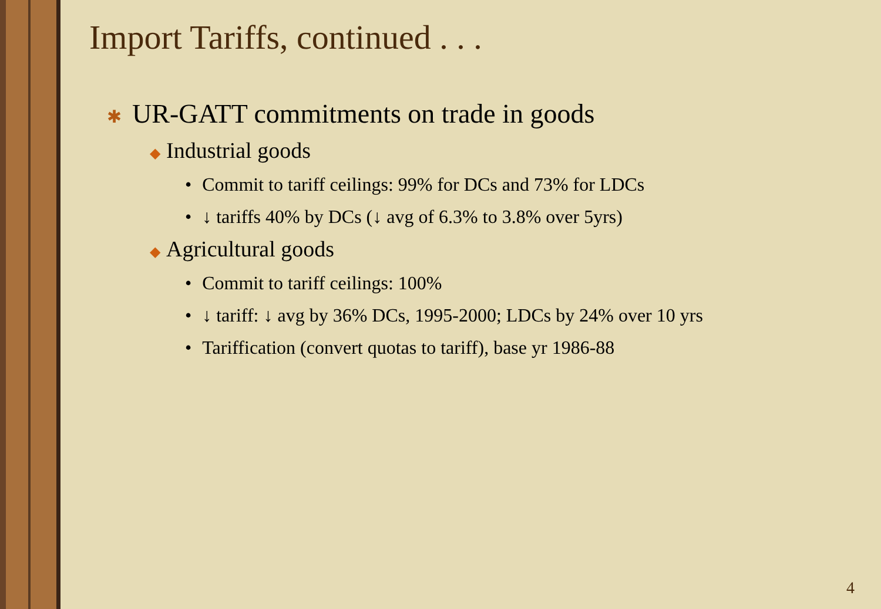Import Tariffs, continued . . .
✱ UR-GATT commitments on trade in goods
◆ Industrial goods
• Commit to tariff ceilings: 99% for DCs and 73% for LDCs
• ↓ tariffs 40% by DCs (↓ avg of 6.3% to 3.8% over 5yrs)
◆ Agricultural goods
• Commit to tariff ceilings: 100%
• ↓ tariff: ↓ avg by 36% DCs, 1995-2000; LDCs by 24% over 10 yrs
• Tariffication (convert quotas to tariff), base yr 1986-88
4